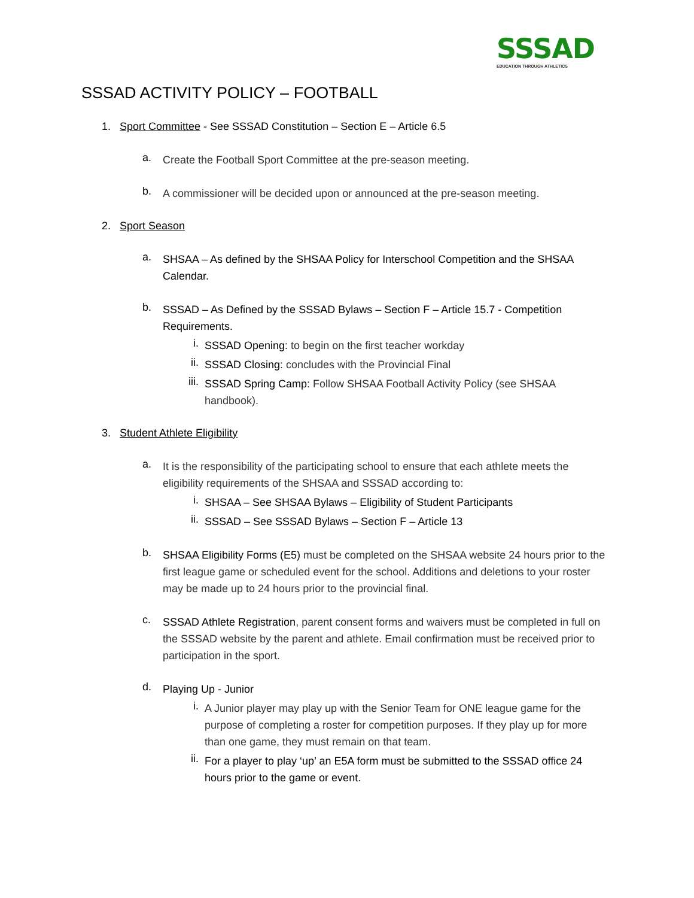SSSAD
EDUCATION THROUGH ATHLETICS
SSSAD ACTIVITY POLICY – FOOTBALL
1. Sport Committee - See SSSAD Constitution – Section E – Article 6.5
a.
Create the Football Sport Committee at the pre-season meeting.
b.
A commissioner will be decided upon or announced at the pre-season meeting.
2. Sport Season
a.
SHSAA – As defined by the SHSAA Policy for Interschool Competition and the SHSAA Calendar.
b.
SSSAD – As Defined by the SSSAD Bylaws – Section F – Article 15.7 - Competition Requirements.
i.
SSSAD Opening: to begin on the first teacher workday
ii.
SSSAD Closing: concludes with the Provincial Final
iii.
SSSAD Spring Camp: Follow SHSAA Football Activity Policy (see SHSAA handbook).
3. Student Athlete Eligibility
a.
It is the responsibility of the participating school to ensure that each athlete meets the eligibility requirements of the SHSAA and SSSAD according to:
i.
SHSAA – See SHSAA Bylaws – Eligibility of Student Participants
ii.
SSSAD – See SSSAD Bylaws – Section F – Article 13
b.
SHSAA Eligibility Forms (E5) must be completed on the SHSAA website 24 hours prior to the first league game or scheduled event for the school. Additions and deletions to your roster may be made up to 24 hours prior to the provincial final.
c.
SSSAD Athlete Registration, parent consent forms and waivers must be completed in full on the SSSAD website by the parent and athlete. Email confirmation must be received prior to participation in the sport.
d.
Playing Up - Junior
i.
A Junior player may play up with the Senior Team for ONE league game for the purpose of completing a roster for competition purposes. If they play up for more than one game, they must remain on that team.
ii.
For a player to play ‘up’ an E5A form must be submitted to the SSSAD office 24 hours prior to the game or event.